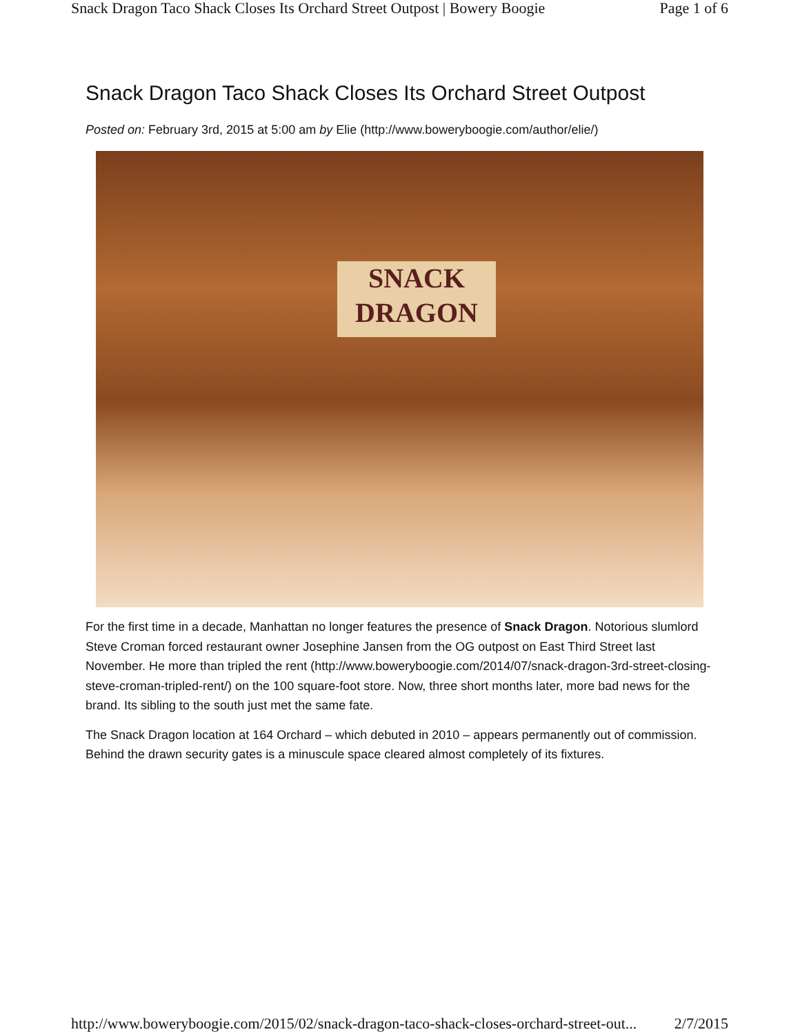Snack Dragon Taco Shack Closes Its Orchard Street Outpost | Bowery Boogie Page 1 of 6
Snack Dragon Taco Shack Closes Its Orchard Street Outpost
Posted on: February 3rd, 2015 at 5:00 am by Elie (http://www.boweryboogie.com/author/elie/)
SNACK
DRAGON
For the first time in a decade, Manhattan no longer features the presence of Snack Dragon. Notorious slumlord Steve Croman forced restaurant owner Josephine Jansen from the OG outpost on East Third Street last November. He more than tripled the rent (http://www.boweryboogie.com/2014/07/snack-dragon-3rd-street-closing-steve-croman-tripled-rent/) on the 100 square-foot store. Now, three short months later, more bad news for the brand. Its sibling to the south just met the same fate.
The Snack Dragon location at 164 Orchard – which debuted in 2010 – appears permanently out of commission. Behind the drawn security gates is a minuscule space cleared almost completely of its fixtures.
http://www.boweryboogie.com/2015/02/snack-dragon-taco-shack-closes-orchard-street-out... 2/7/2015